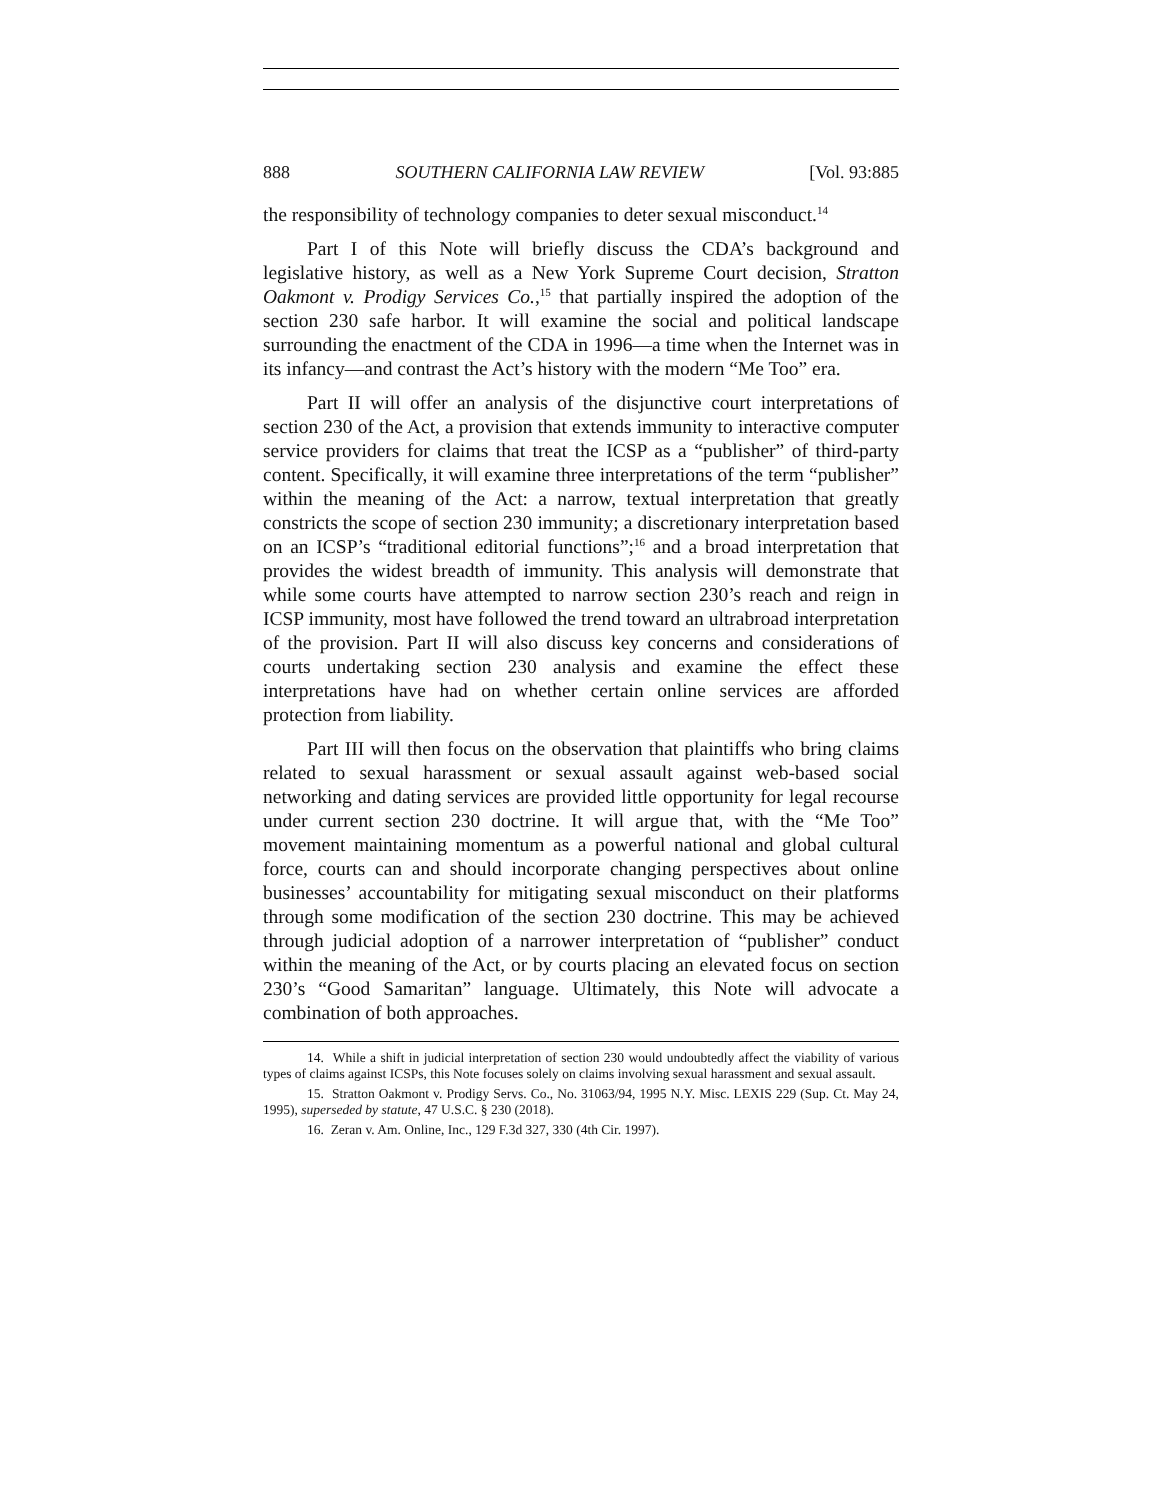888 SOUTHERN CALIFORNIA LAW REVIEW [Vol. 93:885
the responsibility of technology companies to deter sexual misconduct.<sup>14</sup>
Part I of this Note will briefly discuss the CDA’s background and legislative history, as well as a New York Supreme Court decision, Stratton Oakmont v. Prodigy Services Co.,<sup>15</sup> that partially inspired the adoption of the section 230 safe harbor. It will examine the social and political landscape surrounding the enactment of the CDA in 1996—a time when the Internet was in its infancy—and contrast the Act’s history with the modern “Me Too” era.
Part II will offer an analysis of the disjunctive court interpretations of section 230 of the Act, a provision that extends immunity to interactive computer service providers for claims that treat the ICSP as a “publisher” of third-party content. Specifically, it will examine three interpretations of the term “publisher” within the meaning of the Act: a narrow, textual interpretation that greatly constricts the scope of section 230 immunity; a discretionary interpretation based on an ICSP’s “traditional editorial functions”;<sup>16</sup> and a broad interpretation that provides the widest breadth of immunity. This analysis will demonstrate that while some courts have attempted to narrow section 230’s reach and reign in ICSP immunity, most have followed the trend toward an ultrabroad interpretation of the provision. Part II will also discuss key concerns and considerations of courts undertaking section 230 analysis and examine the effect these interpretations have had on whether certain online services are afforded protection from liability.
Part III will then focus on the observation that plaintiffs who bring claims related to sexual harassment or sexual assault against web-based social networking and dating services are provided little opportunity for legal recourse under current section 230 doctrine. It will argue that, with the “Me Too” movement maintaining momentum as a powerful national and global cultural force, courts can and should incorporate changing perspectives about online businesses’ accountability for mitigating sexual misconduct on their platforms through some modification of the section 230 doctrine. This may be achieved through judicial adoption of a narrower interpretation of “publisher” conduct within the meaning of the Act, or by courts placing an elevated focus on section 230’s “Good Samaritan” language. Ultimately, this Note will advocate a combination of both approaches.
14. While a shift in judicial interpretation of section 230 would undoubtedly affect the viability of various types of claims against ICSPs, this Note focuses solely on claims involving sexual harassment and sexual assault.
15. Stratton Oakmont v. Prodigy Servs. Co., No. 31063/94, 1995 N.Y. Misc. LEXIS 229 (Sup. Ct. May 24, 1995), superseded by statute, 47 U.S.C. § 230 (2018).
16. Zeran v. Am. Online, Inc., 129 F.3d 327, 330 (4th Cir. 1997).